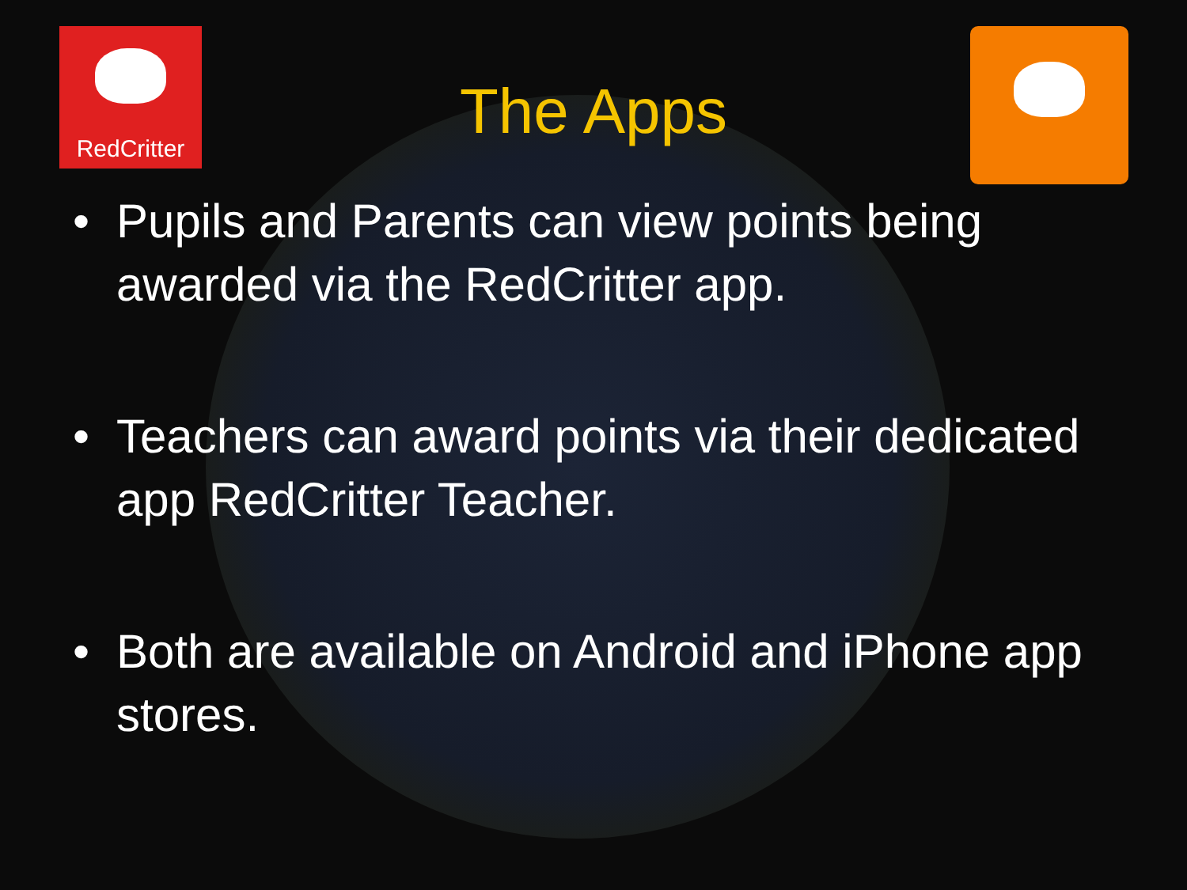RedCritter
The Apps
• Pupils and Parents can view points being awarded via the RedCritter app.
• Teachers can award points via their dedicated app RedCritter Teacher.
• Both are available on Android and iPhone app stores.